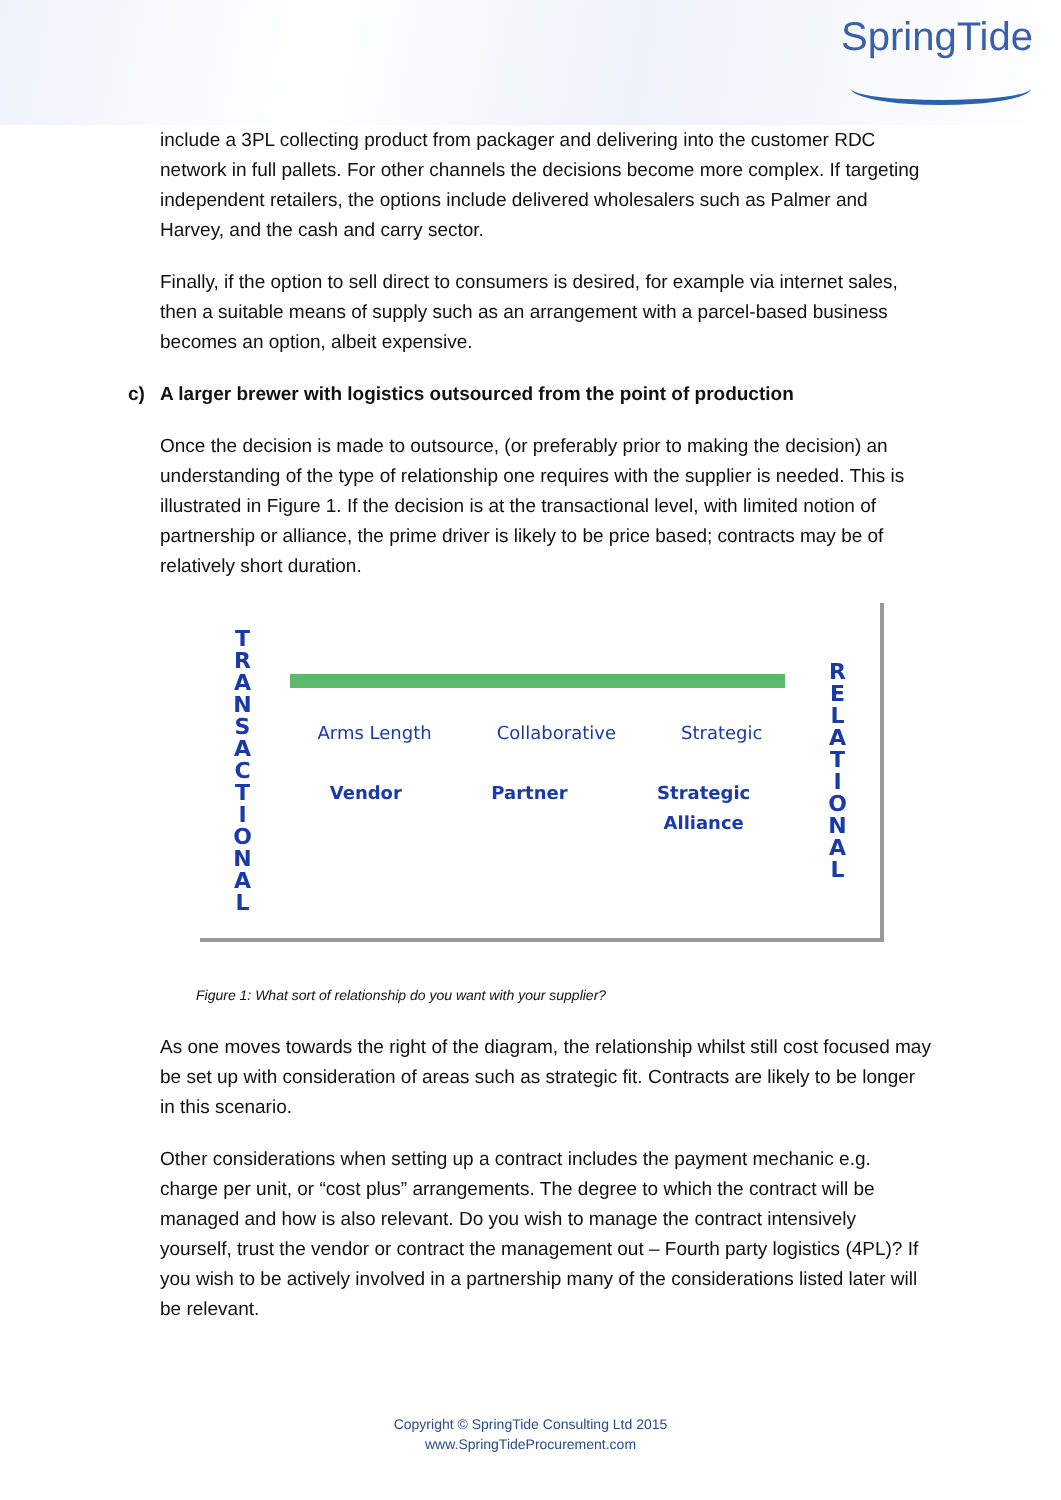SpringTide
include a 3PL collecting product from packager and delivering into the customer RDC network in full pallets. For other channels the decisions become more complex. If targeting independent retailers, the options include delivered wholesalers such as Palmer and Harvey, and the cash and carry sector.
Finally, if the option to sell direct to consumers is desired, for example via internet sales, then a suitable means of supply such as an arrangement with a parcel-based business becomes an option, albeit expensive.
c) A larger brewer with logistics outsourced from the point of production
Once the decision is made to outsource, (or preferably prior to making the decision) an understanding of the type of relationship one requires with the supplier is needed. This is illustrated in Figure 1. If the decision is at the transactional level, with limited notion of partnership or alliance, the prime driver is likely to be price based; contracts may be of relatively short duration.
T
R
A
N
S
A
C
T
I
O
N
A
L
Arms Length Collaborative Strategic
Vendor Partner Strategic
Alliance
R
E
L
A
T
I
O
N
A
L
Figure 1: What sort of relationship do you want with your supplier?
As one moves towards the right of the diagram, the relationship whilst still cost focused may be set up with consideration of areas such as strategic fit. Contracts are likely to be longer in this scenario.
Other considerations when setting up a contract includes the payment mechanic e.g. charge per unit, or “cost plus” arrangements. The degree to which the contract will be managed and how is also relevant. Do you wish to manage the contract intensively yourself, trust the vendor or contract the management out – Fourth party logistics (4PL)? If you wish to be actively involved in a partnership many of the considerations listed later will be relevant.
Copyright © SpringTide Consulting Ltd 2015
www.SpringTideProcurement.com